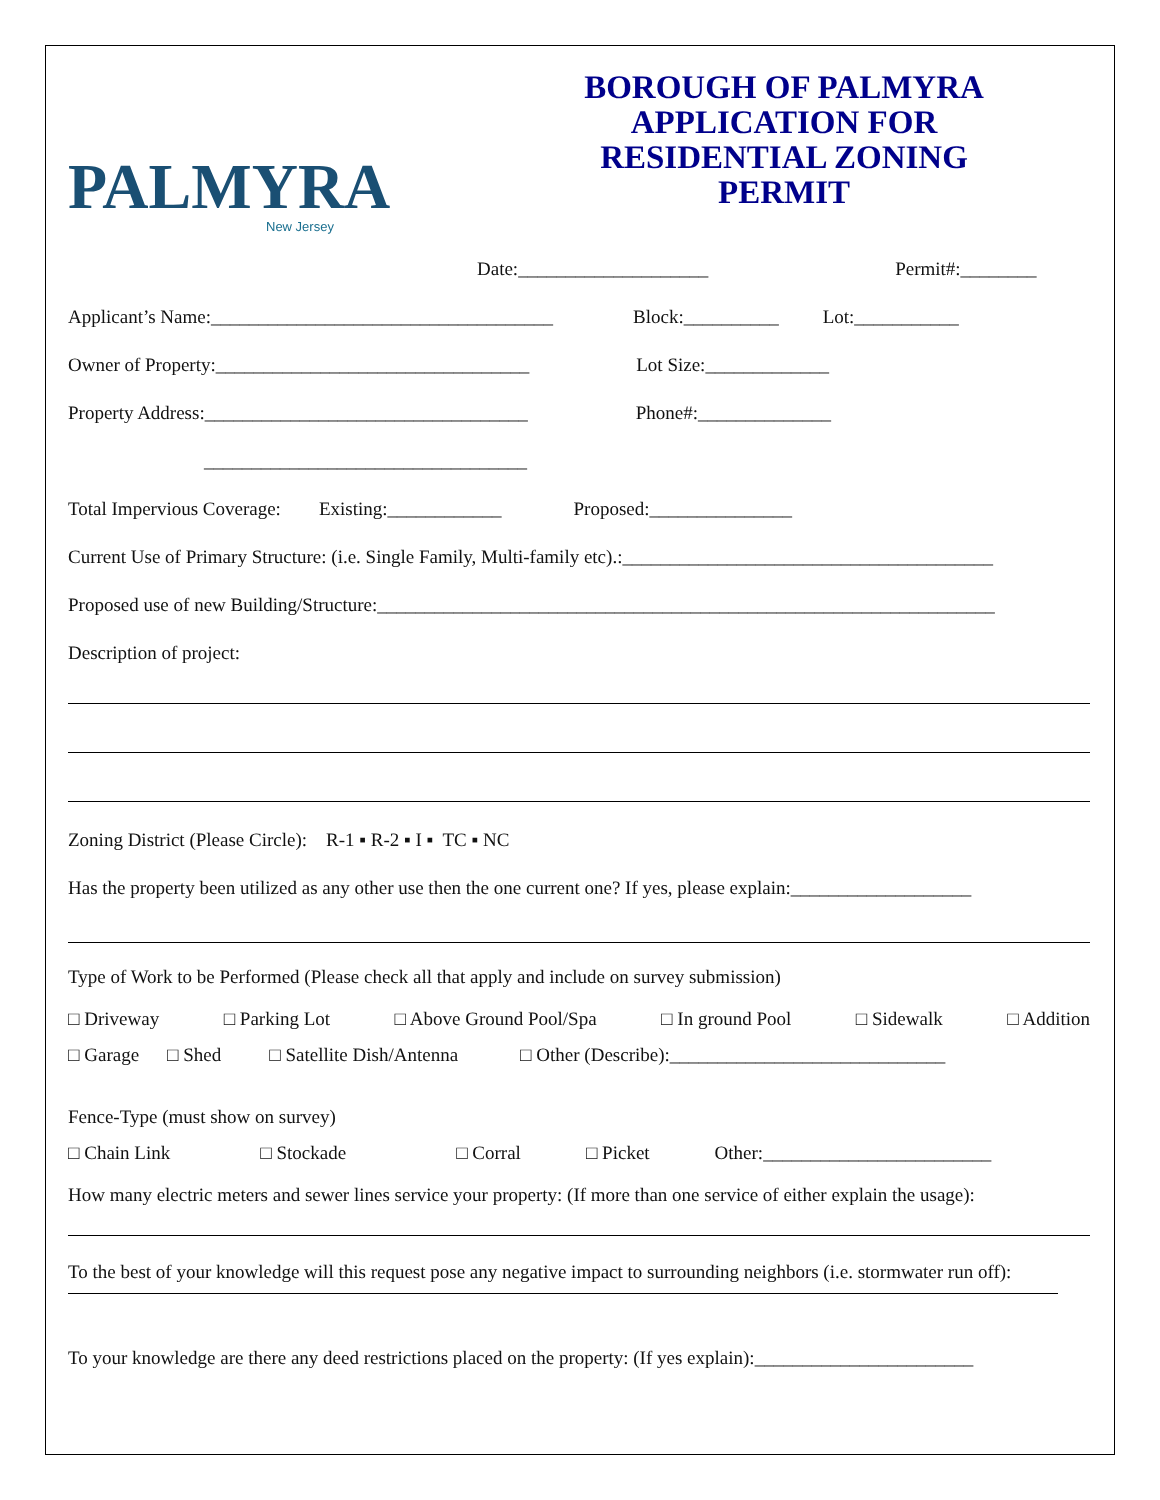PALMYRA
New Jersey
BOROUGH OF PALMYRA
APPLICATION FOR
RESIDENTIAL ZONING
PERMIT
Date:____________________ Permit#:________
Applicant’s Name:____________________________________ Block:__________ Lot:___________
Owner of Property:_________________________________ Lot Size:_____________
Property Address:__________________________________ Phone#:______________
__________________________________
Total Impervious Coverage: Existing:____________ Proposed:_______________
Current Use of Primary Structure: (i.e. Single Family, Multi-family etc).:_______________________________________
Proposed use of new Building/Structure:_________________________________________________________________
Description of project:
Zoning District (Please Circle): R-1 ▪ R-2 ▪ I ▪ TC ▪ NC
Has the property been utilized as any other use then the one current one? If yes, please explain:___________________
Type of Work to be Performed (Please check all that apply and include on survey submission)
□ Driveway □ Parking Lot □ Above Ground Pool/Spa □ In ground Pool □ Sidewalk □ Addition
□ Garage □ Shed □ Satellite Dish/Antenna □ Other (Describe):_____________________________
Fence-Type (must show on survey)
□ Chain Link □ Stockade □ Corral □ Picket Other:________________________
How many electric meters and sewer lines service your property: (If more than one service of either explain the usage):
To the best of your knowledge will this request pose any negative impact to surrounding neighbors (i.e. stormwater run off):
To your knowledge are there any deed restrictions placed on the property: (If yes explain):_______________________